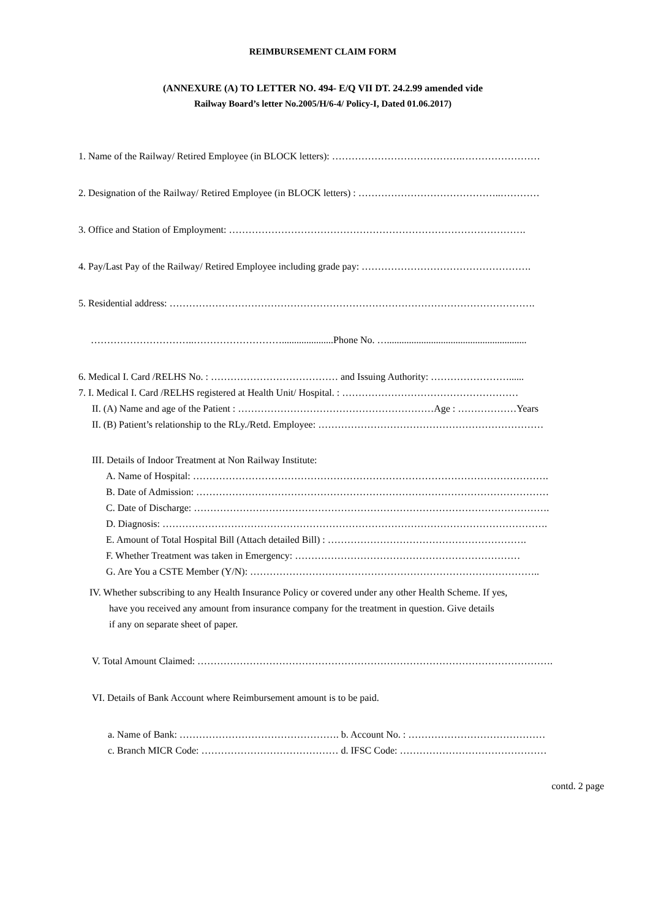REIMBURSEMENT CLAIM FORM
(ANNEXURE (A) TO LETTER NO. 494- E/Q VII DT. 24.2.99 amended vide
Railway Board’s letter No.2005/H/6-4/ Policy-I, Dated 01.06.2017)
1. Name of the Railway/ Retired Employee (in BLOCK letters): ………………………………….……………………
2. Designation of the Railway/ Retired Employee (in BLOCK letters) : ……………………………………..…………
3. Office and Station of Employment: ……………………………………………………………………………….
4. Pay/Last Pay of the Railway/ Retired Employee including grade pay: …………………………………………….
5. Residential address: ………………………………………………………………………………………………….
…………………………..……………………….....................Phone No. ….........................................................
6. Medical I. Card /RELHS No. : ………………………………… and Issuing Authority: ……………………......
7. I. Medical I. Card /RELHS registered at Health Unit/ Hospital. : ………………………………………………
II. (A) Name and age of the Patient : ……………………………………………………Age : ………………Years
II. (B) Patient’s relationship to the RLy./Retd. Employee: ……………………………………………………………
III. Details of Indoor Treatment at Non Railway Institute:
A. Name of Hospital: ……………………………………………………………………………………………….
B. Date of Admission: ………………………………………………………………………………………………
C. Date of Discharge: ……………………………………………………………………………………………….
D. Diagnosis: ……………………………………………………………………………………………………….
E. Amount of Total Hospital Bill (Attach detailed Bill) : …………………………………………………….
F. Whether Treatment was taken in Emergency: ……………………………………………………………
G. Are You a CSTE Member (Y/N): ……………………………………………………………………………..
IV. Whether subscribing to any Health Insurance Policy or covered under any other Health Scheme. If yes,
have you received any amount from insurance company for the treatment in question. Give details
if any on separate sheet of paper.
V. Total Amount Claimed: ……………………………………………………………………………………………….
VI. Details of Bank Account where Reimbursement amount is to be paid.
a. Name of Bank: …………………………………………. b. Account No. : ……………………………………
c. Branch MICR Code: …………………………………… d. IFSC Code: ………………………………………
contd. 2 page